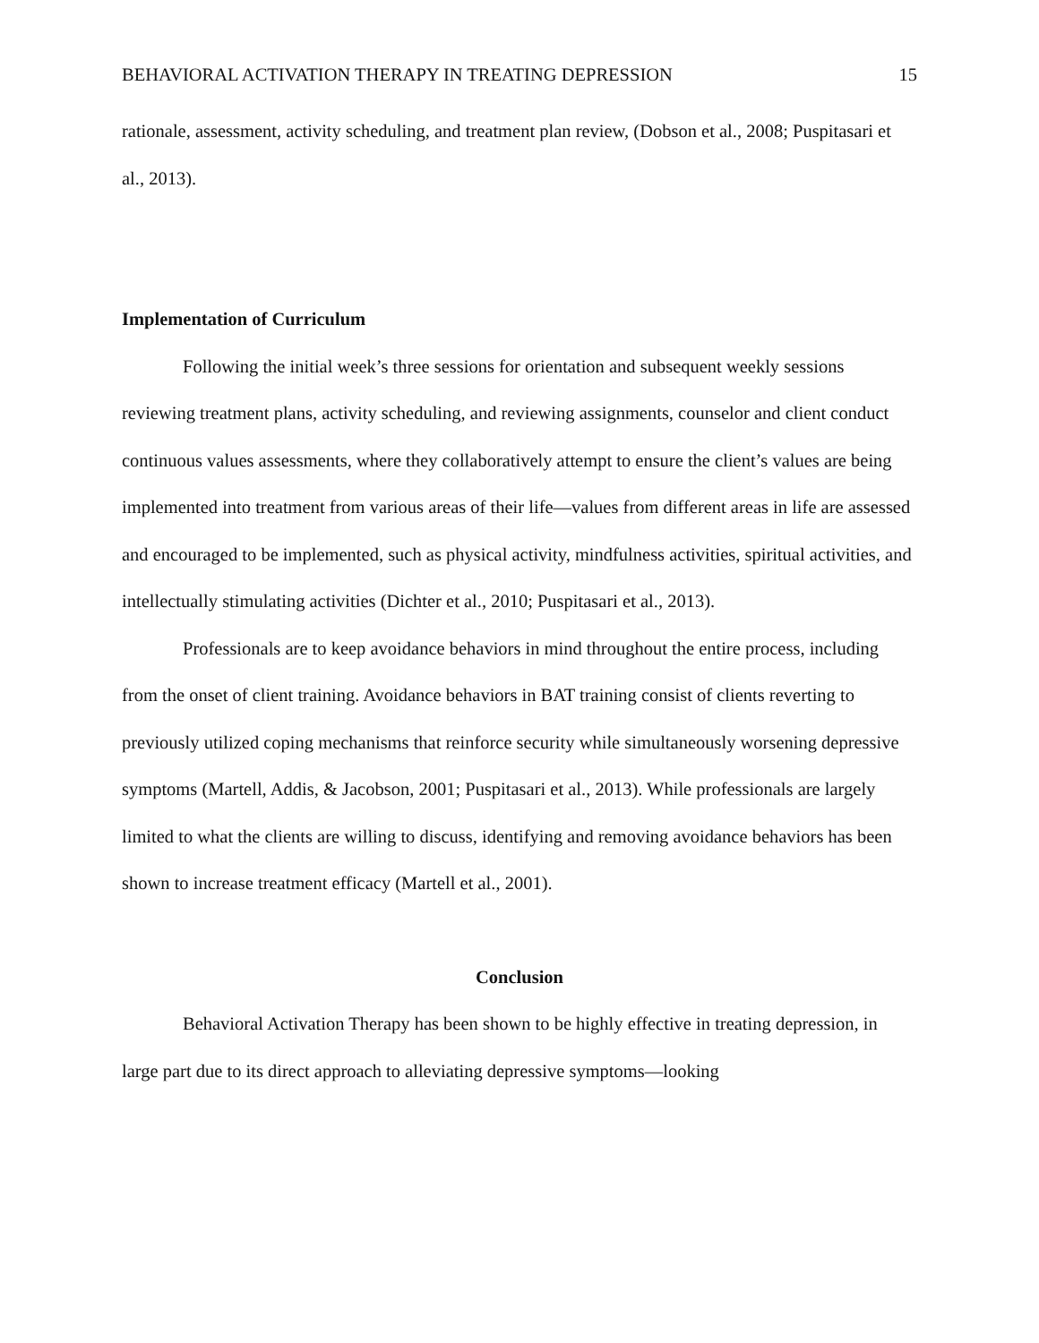BEHAVIORAL ACTIVATION THERAPY IN TREATING DEPRESSION 15
rationale, assessment, activity scheduling, and treatment plan review, (Dobson et al., 2008; Puspitasari et al., 2013).
Implementation of Curriculum
Following the initial week’s three sessions for orientation and subsequent weekly sessions reviewing treatment plans, activity scheduling, and reviewing assignments, counselor and client conduct continuous values assessments, where they collaboratively attempt to ensure the client’s values are being implemented into treatment from various areas of their life—values from different areas in life are assessed and encouraged to be implemented, such as physical activity, mindfulness activities, spiritual activities, and intellectually stimulating activities (Dichter et al., 2010; Puspitasari et al., 2013).
Professionals are to keep avoidance behaviors in mind throughout the entire process, including from the onset of client training. Avoidance behaviors in BAT training consist of clients reverting to previously utilized coping mechanisms that reinforce security while simultaneously worsening depressive symptoms (Martell, Addis, & Jacobson, 2001; Puspitasari et al., 2013). While professionals are largely limited to what the clients are willing to discuss, identifying and removing avoidance behaviors has been shown to increase treatment efficacy (Martell et al., 2001).
Conclusion
Behavioral Activation Therapy has been shown to be highly effective in treating depression, in large part due to its direct approach to alleviating depressive symptoms—looking